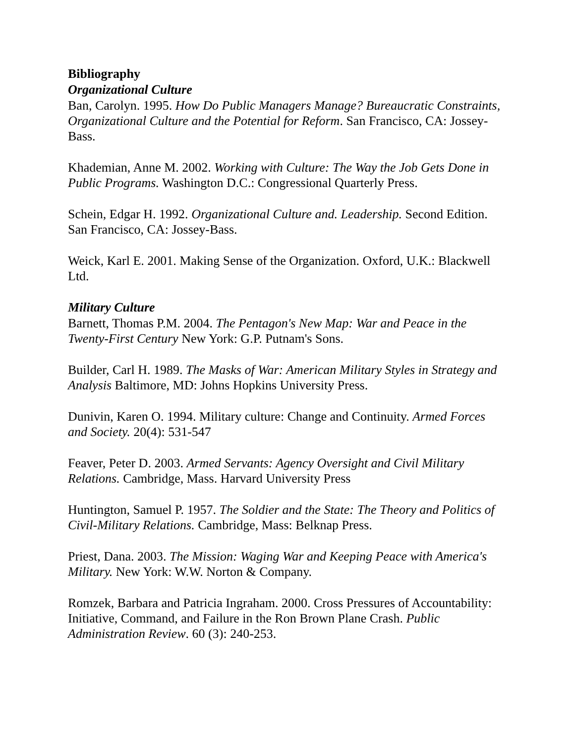Bibliography
Organizational Culture
Ban, Carolyn. 1995. How Do Public Managers Manage? Bureaucratic Constraints, Organizational Culture and the Potential for Reform. San Francisco, CA: Jossey-Bass.
Khademian, Anne M. 2002. Working with Culture: The Way the Job Gets Done in Public Programs. Washington D.C.: Congressional Quarterly Press.
Schein, Edgar H. 1992. Organizational Culture and. Leadership. Second Edition. San Francisco, CA: Jossey-Bass.
Weick, Karl E. 2001. Making Sense of the Organization. Oxford, U.K.: Blackwell Ltd.
Military Culture
Barnett, Thomas P.M. 2004. The Pentagon's New Map: War and Peace in the Twenty-First Century New York: G.P. Putnam's Sons.
Builder, Carl H. 1989. The Masks of War: American Military Styles in Strategy and Analysis Baltimore, MD: Johns Hopkins University Press.
Dunivin, Karen O. 1994. Military culture: Change and Continuity. Armed Forces and Society. 20(4): 531-547
Feaver, Peter D. 2003. Armed Servants: Agency Oversight and Civil Military Relations. Cambridge, Mass. Harvard University Press
Huntington, Samuel P. 1957. The Soldier and the State: The Theory and Politics of Civil-Military Relations. Cambridge, Mass: Belknap Press.
Priest, Dana. 2003. The Mission: Waging War and Keeping Peace with America's Military. New York: W.W. Norton & Company.
Romzek, Barbara and Patricia Ingraham. 2000. Cross Pressures of Accountability: Initiative, Command, and Failure in the Ron Brown Plane Crash. Public Administration Review. 60 (3): 240-253.